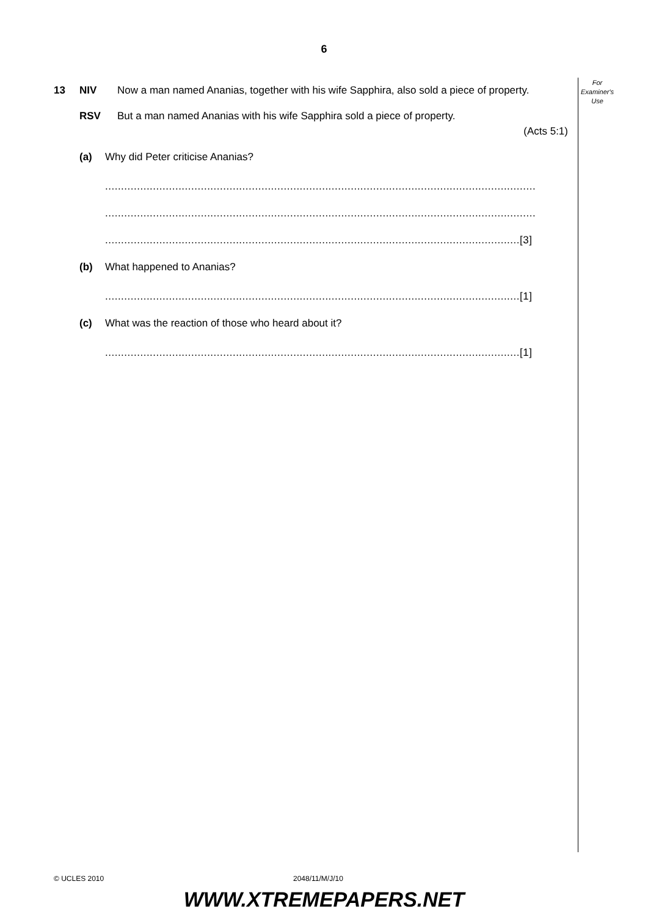6
For
Examiner's
Use
13 NIV Now a man named Ananias, together with his wife Sapphira, also sold a piece of property.
RSV But a man named Ananias with his wife Sapphira sold a piece of property.
(Acts 5:1)
(a) Why did Peter criticise Ananias?
.......................................................................................................................................
.......................................................................................................................................
..................................................................................................................................[3]
(b) What happened to Ananias?
..................................................................................................................................[1]
(c) What was the reaction of those who heard about it?
..................................................................................................................................[1]
© UCLES 2010 2048/11/M/J/10
WWW.XTREMEPAPERS.NET